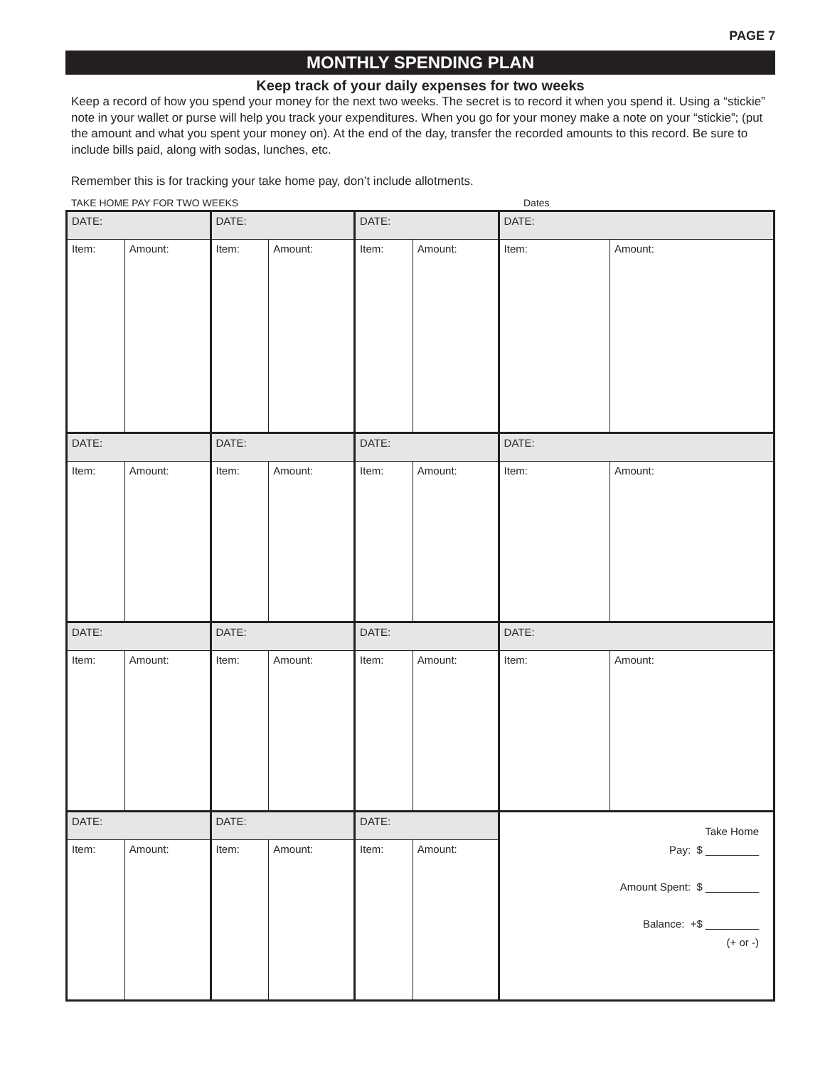PAGE 7
MONTHLY SPENDING PLAN
Keep track of your daily expenses for two weeks
Keep a record of how you spend your money for the next two weeks. The secret is to record it when you spend it. Using a “stickie” note in your wallet or purse will help you track your expenditures. When you go for your money make a note on your “stickie”; (put the amount and what you spent your money on). At the end of the day, transfer the recorded amounts to this record. Be sure to include bills paid, along with sodas, lunches, etc.
Remember this is for tracking your take home pay, don’t include allotments.
TAKE HOME PAY FOR TWO WEEKS Dates
| DATE: | | DATE: | | DATE: | | DATE: | |
| Item: | Amount: | Item: | Amount: | Item: | Amount: | Item: | Amount: |
| DATE: | | DATE: | | DATE: | | DATE: | |
| Item: | Amount: | Item: | Amount: | Item: | Amount: | Item: | Amount: |
| DATE: | | DATE: | | DATE: | | DATE: | |
| Item: | Amount: | Item: | Amount: | Item: | Amount: | Item: | Amount: |
| DATE: | | DATE: | | DATE: | | Take Home Pay: $ _________ Amount Spent: $ _________ Balance: +$ _________ (+ or -) | |
| Item: | Amount: | Item: | Amount: | Item: | Amount: | | |